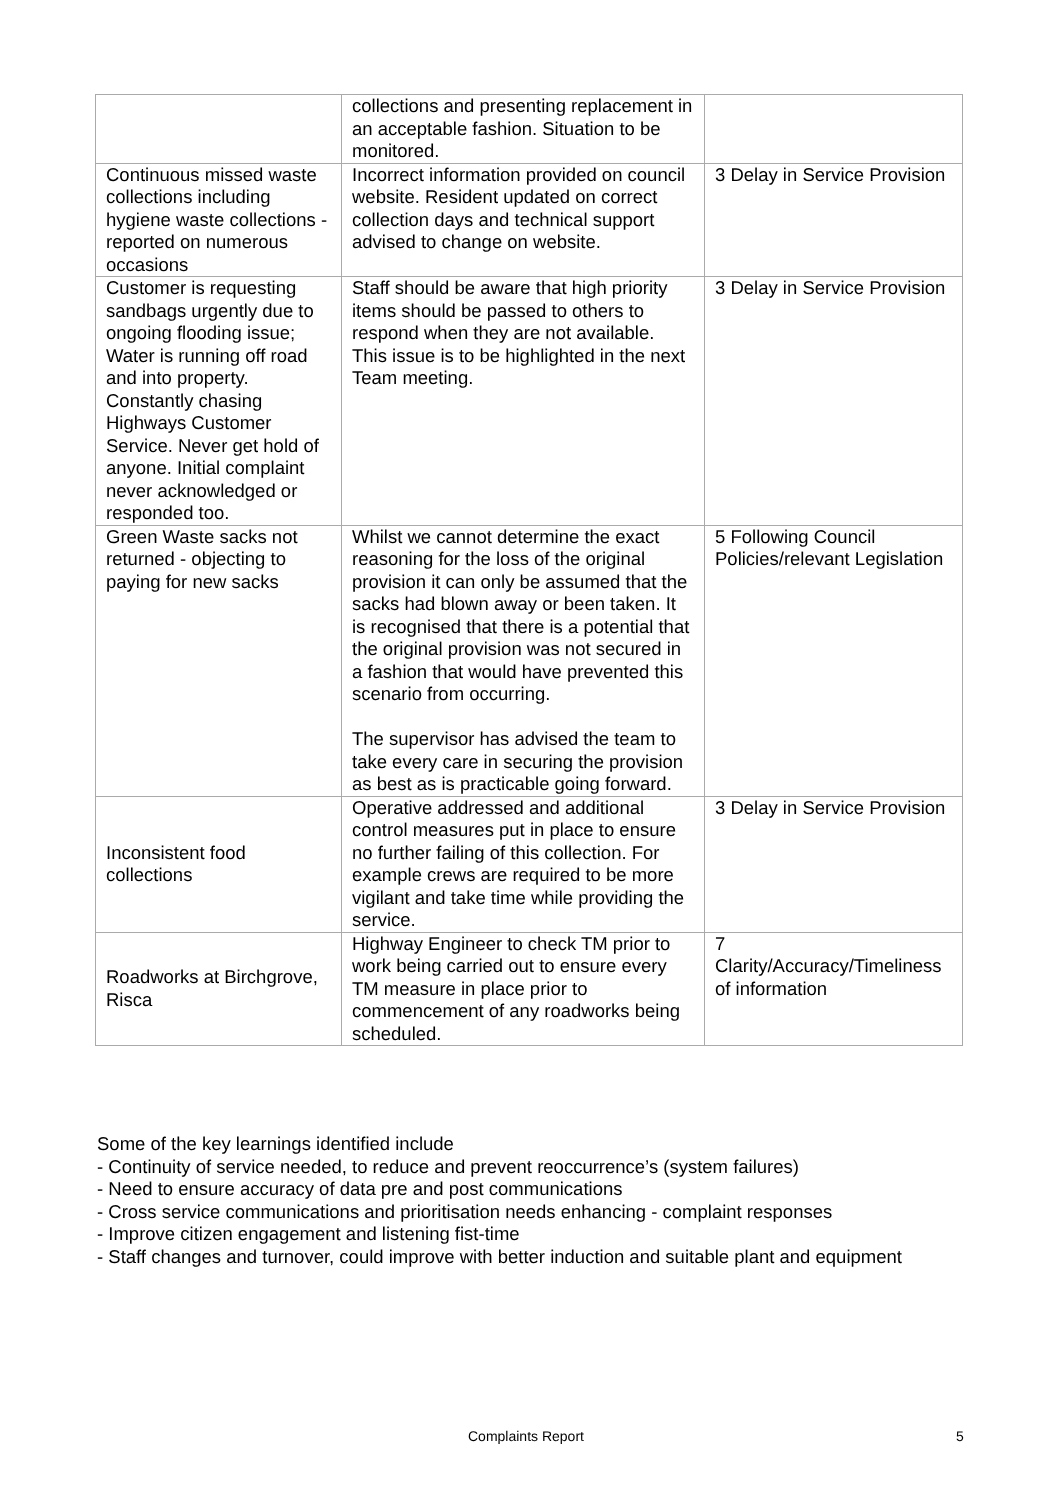| | collections and presenting replacement in an acceptable fashion. Situation to be monitored. | |
| Continuous missed waste collections including hygiene waste collections - reported on numerous occasions | Incorrect information provided on council website. Resident updated on correct collection days and technical support advised to change on website. | 3 Delay in Service Provision |
| Customer is requesting sandbags urgently due to ongoing flooding issue; Water is running off road and into property. Constantly chasing Highways Customer Service. Never get hold of anyone. Initial complaint never acknowledged or responded too. | Staff should be aware that high priority items should be passed to others to respond when they are not available. This issue is to be highlighted in the next Team meeting. | 3 Delay in Service Provision |
| Green Waste sacks not returned - objecting to paying for new sacks | Whilst we cannot determine the exact reasoning for the loss of the original provision it can only be assumed that the sacks had blown away or been taken. It is recognised that there is a potential that the original provision was not secured in a fashion that would have prevented this scenario from occurring. The supervisor has advised the team to take every care in securing the provision as best as is practicable going forward. | 5 Following Council Policies/relevant Legislation |
| Inconsistent food collections | Operative addressed and additional control measures put in place to ensure no further failing of this collection. For example crews are required to be more vigilant and take time while providing the service. | 3 Delay in Service Provision |
| Roadworks at Birchgrove, Risca | Highway Engineer to check TM prior to work being carried out to ensure every TM measure in place prior to commencement of any roadworks being scheduled. | 7 Clarity/Accuracy/Timeliness of information |
Some of the key learnings identified include
- Continuity of service needed, to reduce and prevent reoccurrence’s (system failures)
- Need to ensure accuracy of data pre and post communications
- Cross service communications and prioritisation needs enhancing - complaint responses
- Improve citizen engagement and listening fist-time
- Staff changes and turnover, could improve with better induction and suitable plant and equipment
Complaints Report 5